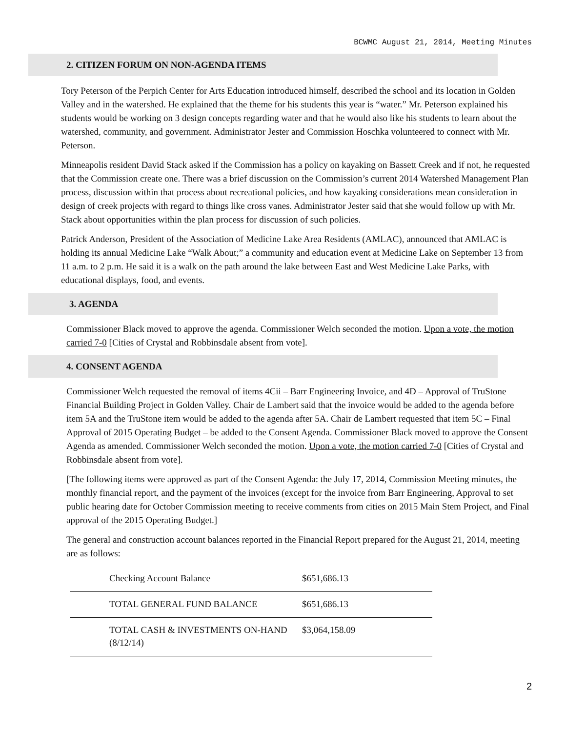BCWMC August 21, 2014, Meeting Minutes
2. CITIZEN FORUM ON NON-AGENDA ITEMS
Tory Peterson of the Perpich Center for Arts Education introduced himself, described the school and its location in Golden Valley and in the watershed. He explained that the theme for his students this year is “water.” Mr. Peterson explained his students would be working on 3 design concepts regarding water and that he would also like his students to learn about the watershed, community, and government. Administrator Jester and Commission Hoschka volunteered to connect with Mr. Peterson.
Minneapolis resident David Stack asked if the Commission has a policy on kayaking on Bassett Creek and if not, he requested that the Commission create one. There was a brief discussion on the Commission’s current 2014 Watershed Management Plan process, discussion within that process about recreational policies, and how kayaking considerations mean consideration in design of creek projects with regard to things like cross vanes. Administrator Jester said that she would follow up with Mr. Stack about opportunities within the plan process for discussion of such policies.
Patrick Anderson, President of the Association of Medicine Lake Area Residents (AMLAC), announced that AMLAC is holding its annual Medicine Lake “Walk About;” a community and education event at Medicine Lake on September 13 from 11 a.m. to 2 p.m. He said it is a walk on the path around the lake between East and West Medicine Lake Parks, with educational displays, food, and events.
3. AGENDA
Commissioner Black moved to approve the agenda. Commissioner Welch seconded the motion. Upon a vote, the motion carried 7-0 [Cities of Crystal and Robbinsdale absent from vote].
4. CONSENT AGENDA
Commissioner Welch requested the removal of items 4Cii – Barr Engineering Invoice, and 4D – Approval of TruStone Financial Building Project in Golden Valley. Chair de Lambert said that the invoice would be added to the agenda before item 5A and the TruStone item would be added to the agenda after 5A. Chair de Lambert requested that item 5C – Final Approval of 2015 Operating Budget – be added to the Consent Agenda. Commissioner Black moved to approve the Consent Agenda as amended. Commissioner Welch seconded the motion. Upon a vote, the motion carried 7-0 [Cities of Crystal and Robbinsdale absent from vote].
[The following items were approved as part of the Consent Agenda: the July 17, 2014, Commission Meeting minutes, the monthly financial report, and the payment of the invoices (except for the invoice from Barr Engineering, Approval to set public hearing date for October Commission meeting to receive comments from cities on 2015 Main Stem Project, and Final approval of the 2015 Operating Budget.]
The general and construction account balances reported in the Financial Report prepared for the August 21, 2014, meeting are as follows:
| Checking Account Balance | $651,686.13 |
| TOTAL GENERAL FUND BALANCE | $651,686.13 |
| TOTAL CASH & INVESTMENTS ON-HAND (8/12/14) | $3,064,158.09 |
2